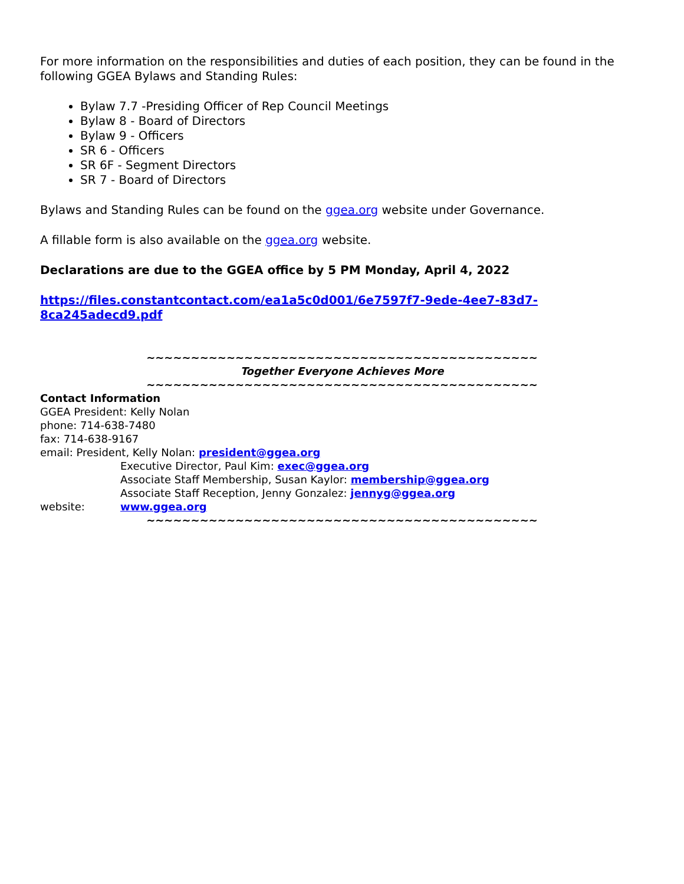For more information on the responsibilities and duties of each position, they can be found in the following GGEA Bylaws and Standing Rules:
Bylaw 7.7 -Presiding Officer of Rep Council Meetings
Bylaw 8 - Board of Directors
Bylaw 9 - Officers
SR 6 - Officers
SR 6F - Segment Directors
SR 7 - Board of Directors
Bylaws and Standing Rules can be found on the ggea.org website under Governance.
A fillable form is also available on the ggea.org website.
Declarations are due to the GGEA office by 5 PM Monday, April 4, 2022
https://files.constantcontact.com/ea1a5c0d001/6e7597f7-9ede-4ee7-83d7-8ca245adecd9.pdf
~~~~~~~~~~~~~~~~~~~~~~~~~~~~~~~~~~~~~~~~~~~~
Together Everyone Achieves More
~~~~~~~~~~~~~~~~~~~~~~~~~~~~~~~~~~~~~~~~~~~~
Contact Information
GGEA President: Kelly Nolan
phone: 714-638-7480
fax: 714-638-9167
email: President, Kelly Nolan: president@ggea.org
Executive Director, Paul Kim: exec@ggea.org
Associate Staff Membership, Susan Kaylor: membership@ggea.org
Associate Staff Reception, Jenny Gonzalez: jennyg@ggea.org
website: www.ggea.org
~~~~~~~~~~~~~~~~~~~~~~~~~~~~~~~~~~~~~~~~~~~~